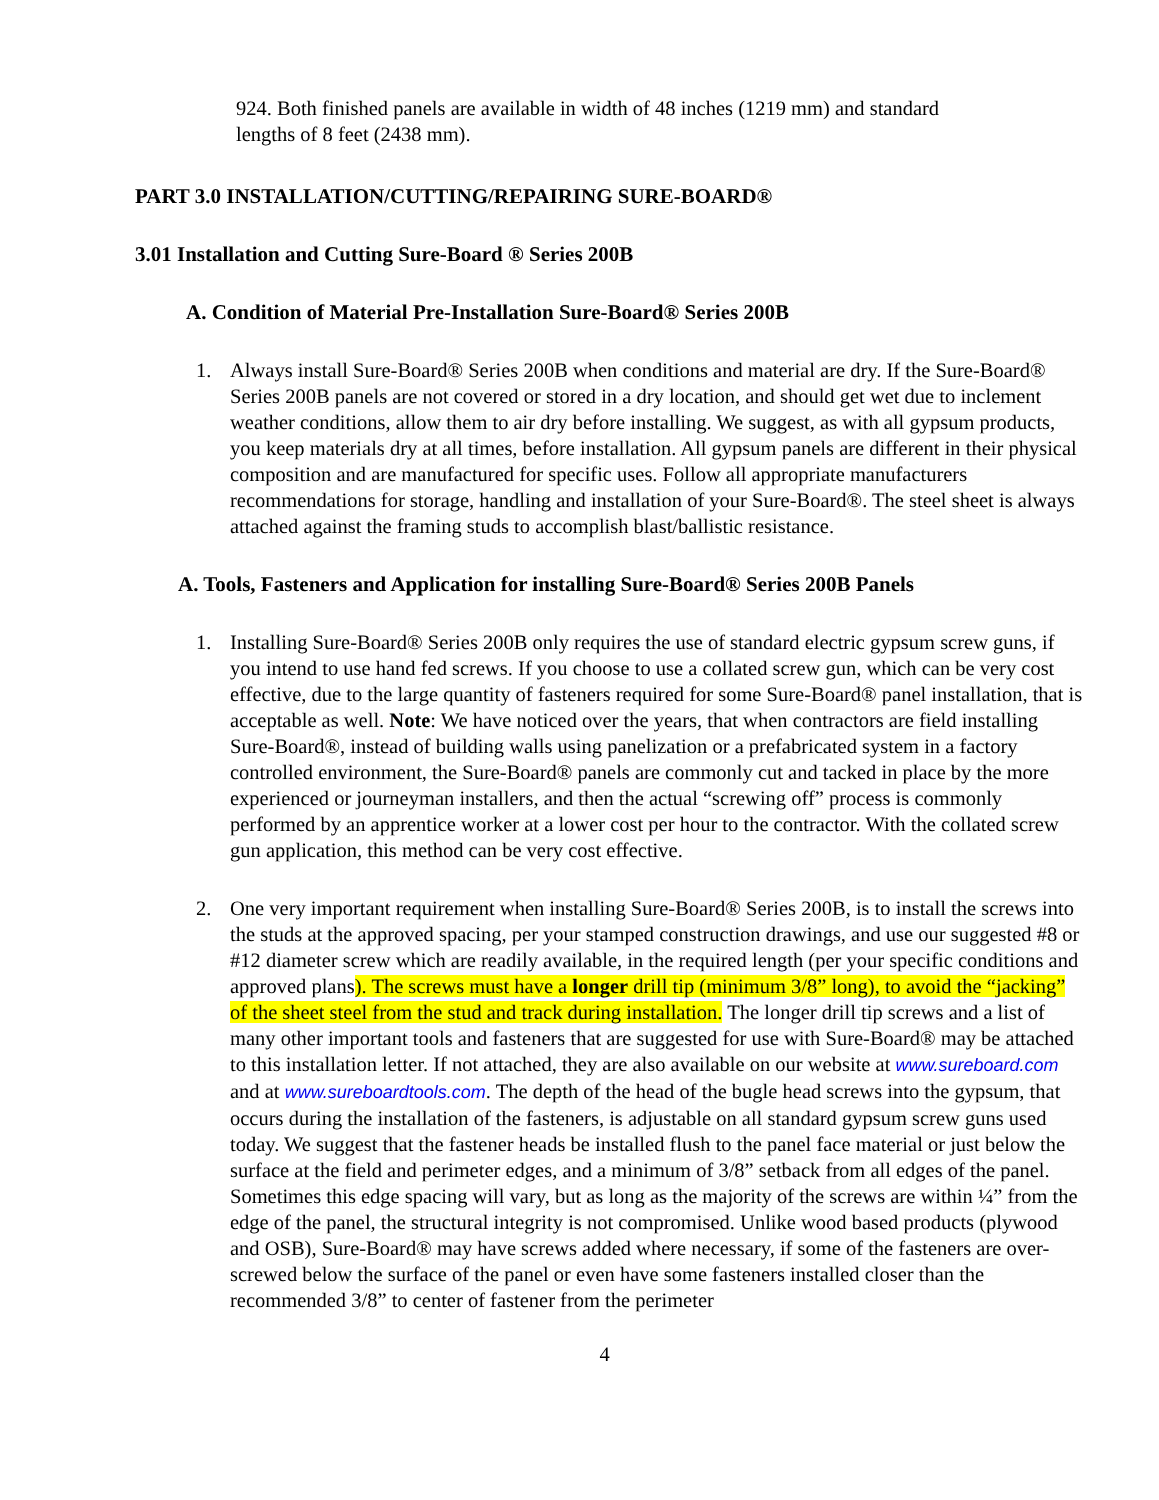924. Both finished panels are available in width of 48 inches (1219 mm) and standard lengths of 8 feet (2438 mm).
PART 3.0 INSTALLATION/CUTTING/REPAIRING SURE-BOARD®
3.01 Installation and Cutting Sure-Board ® Series 200B
A. Condition of Material Pre-Installation Sure-Board® Series 200B
1. Always install Sure-Board® Series 200B when conditions and material are dry. If the Sure-Board® Series 200B panels are not covered or stored in a dry location, and should get wet due to inclement weather conditions, allow them to air dry before installing. We suggest, as with all gypsum products, you keep materials dry at all times, before installation. All gypsum panels are different in their physical composition and are manufactured for specific uses. Follow all appropriate manufacturers recommendations for storage, handling and installation of your Sure-Board®. The steel sheet is always attached against the framing studs to accomplish blast/ballistic resistance.
A. Tools, Fasteners and Application for installing Sure-Board® Series 200B Panels
1. Installing Sure-Board® Series 200B only requires the use of standard electric gypsum screw guns, if you intend to use hand fed screws. If you choose to use a collated screw gun, which can be very cost effective, due to the large quantity of fasteners required for some Sure-Board® panel installation, that is acceptable as well. Note: We have noticed over the years, that when contractors are field installing Sure-Board®, instead of building walls using panelization or a prefabricated system in a factory controlled environment, the Sure-Board® panels are commonly cut and tacked in place by the more experienced or journeyman installers, and then the actual “screwing off” process is commonly performed by an apprentice worker at a lower cost per hour to the contractor. With the collated screw gun application, this method can be very cost effective.
2. One very important requirement when installing Sure-Board® Series 200B, is to install the screws into the studs at the approved spacing, per your stamped construction drawings, and use our suggested #8 or #12 diameter screw which are readily available, in the required length (per your specific conditions and approved plans). The screws must have a longer drill tip (minimum 3/8” long), to avoid the “jacking” of the sheet steel from the stud and track during installation. The longer drill tip screws and a list of many other important tools and fasteners that are suggested for use with Sure-Board® may be attached to this installation letter. If not attached, they are also available on our website at www.sureboard.com and at www.sureboardtools.com. The depth of the head of the bugle head screws into the gypsum, that occurs during the installation of the fasteners, is adjustable on all standard gypsum screw guns used today. We suggest that the fastener heads be installed flush to the panel face material or just below the surface at the field and perimeter edges, and a minimum of 3/8” setback from all edges of the panel. Sometimes this edge spacing will vary, but as long as the majority of the screws are within ¼” from the edge of the panel, the structural integrity is not compromised. Unlike wood based products (plywood and OSB), Sure-Board® may have screws added where necessary, if some of the fasteners are over-screwed below the surface of the panel or even have some fasteners installed closer than the recommended 3/8” to center of fastener from the perimeter
4